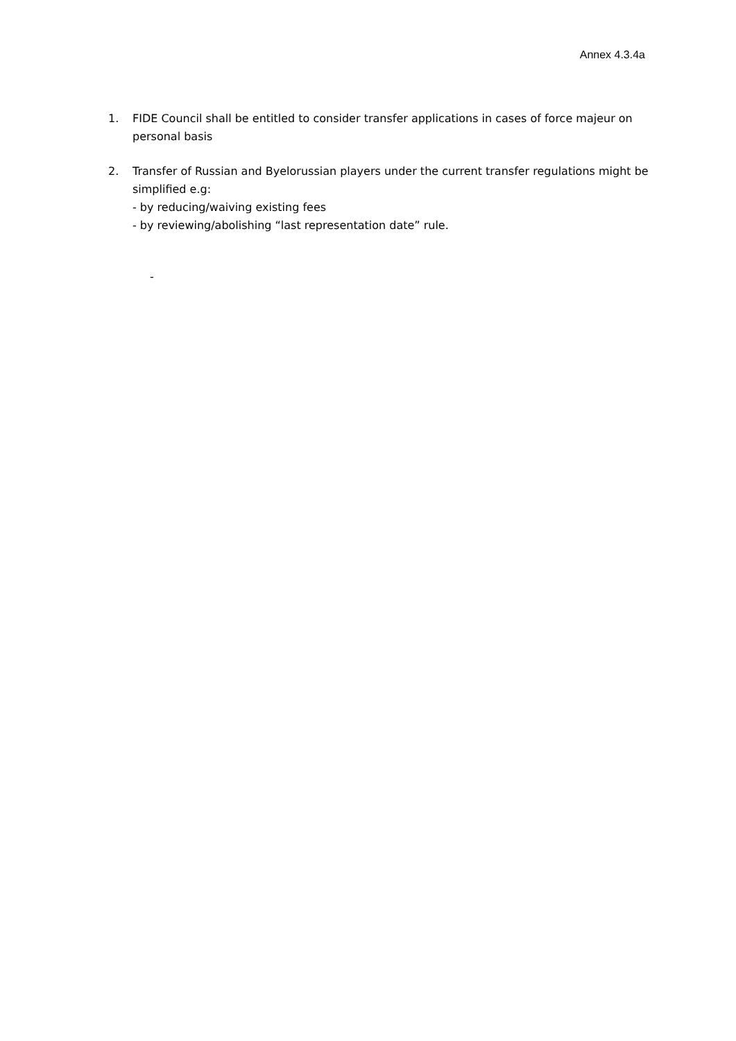Annex 4.3.4a
1. FIDE Council shall be entitled to consider transfer applications in cases of force majeur on personal basis
2. Transfer of Russian and Byelorussian players under the current transfer regulations might be simplified e.g:
- by reducing/waiving existing fees
- by reviewing/abolishing “last representation date” rule.
-